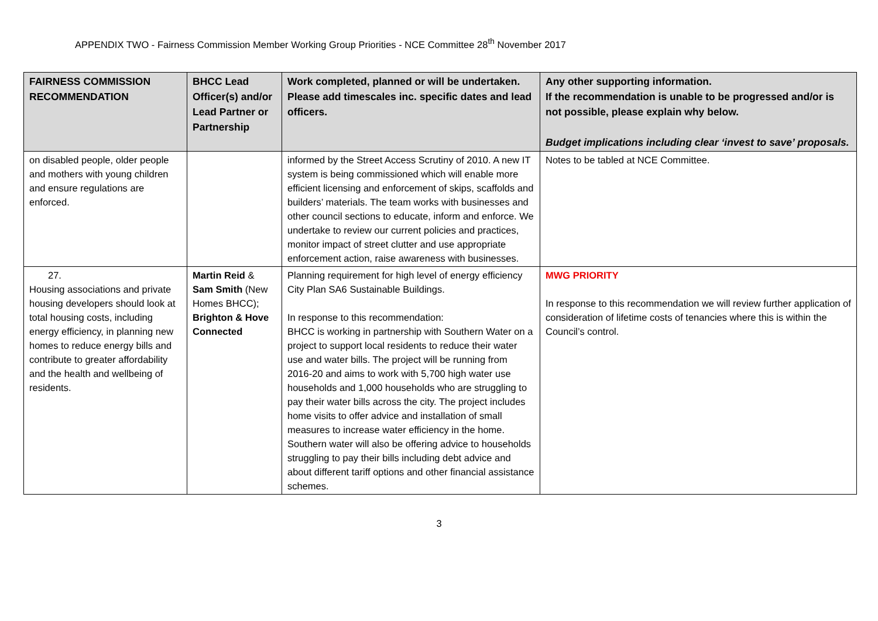APPENDIX TWO - Fairness Commission Member Working Group Priorities - NCE Committee 28<sup>th</sup> November 2017
| FAIRNESS COMMISSION RECOMMENDATION | BHCC Lead Officer(s) and/or Lead Partner or Partnership | Work completed, planned or will be undertaken. Please add timescales inc. specific dates and lead officers. | Any other supporting information. If the recommendation is unable to be progressed and/or is not possible, please explain why below. Budget implications including clear ‘invest to save’ proposals. |
| --- | --- | --- | --- |
| on disabled people, older people and mothers with young children and ensure regulations are enforced. | | informed by the Street Access Scrutiny of 2010. A new IT system is being commissioned which will enable more efficient licensing and enforcement of skips, scaffolds and builders’ materials. The team works with businesses and other council sections to educate, inform and enforce. We undertake to review our current policies and practices, monitor impact of street clutter and use appropriate enforcement action, raise awareness with businesses. | Notes to be tabled at NCE Committee. |
| 27. Housing associations and private housing developers should look at total housing costs, including energy efficiency, in planning new homes to reduce energy bills and contribute to greater affordability and the health and wellbeing of residents. | Martin Reid & Sam Smith (New Homes BHCC); Brighton & Hove Connected | Planning requirement for high level of energy efficiency City Plan SA6 Sustainable Buildings. In response to this recommendation: BHCC is working in partnership with Southern Water on a project to support local residents to reduce their water use and water bills. The project will be running from 2016-20 and aims to work with 5,700 high water use households and 1,000 households who are struggling to pay their water bills across the city. The project includes home visits to offer advice and installation of small measures to increase water efficiency in the home. Southern water will also be offering advice to households struggling to pay their bills including debt advice and about different tariff options and other financial assistance schemes. | MWG PRIORITY In response to this recommendation we will review further application of consideration of lifetime costs of tenancies where this is within the Council’s control. |
3